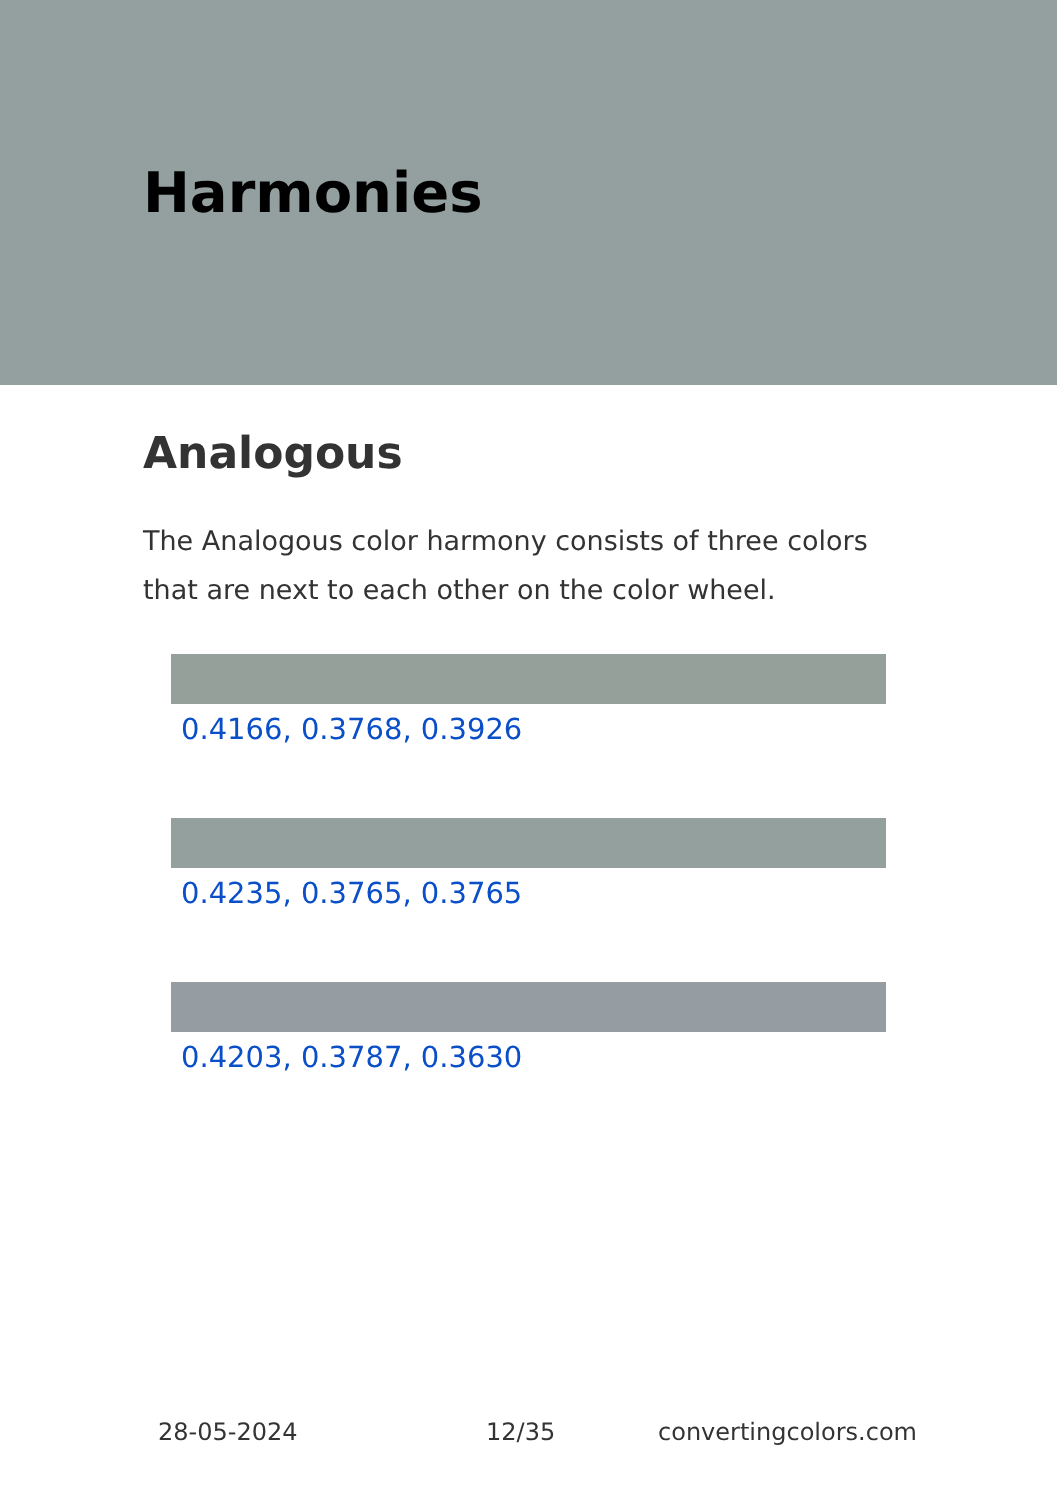Harmonies
Analogous
The Analogous color harmony consists of three colors that are next to each other on the color wheel.
0.4166, 0.3768, 0.3926
0.4235, 0.3765, 0.3765
0.4203, 0.3787, 0.3630
28-05-2024 12/35 convertingcolors.com